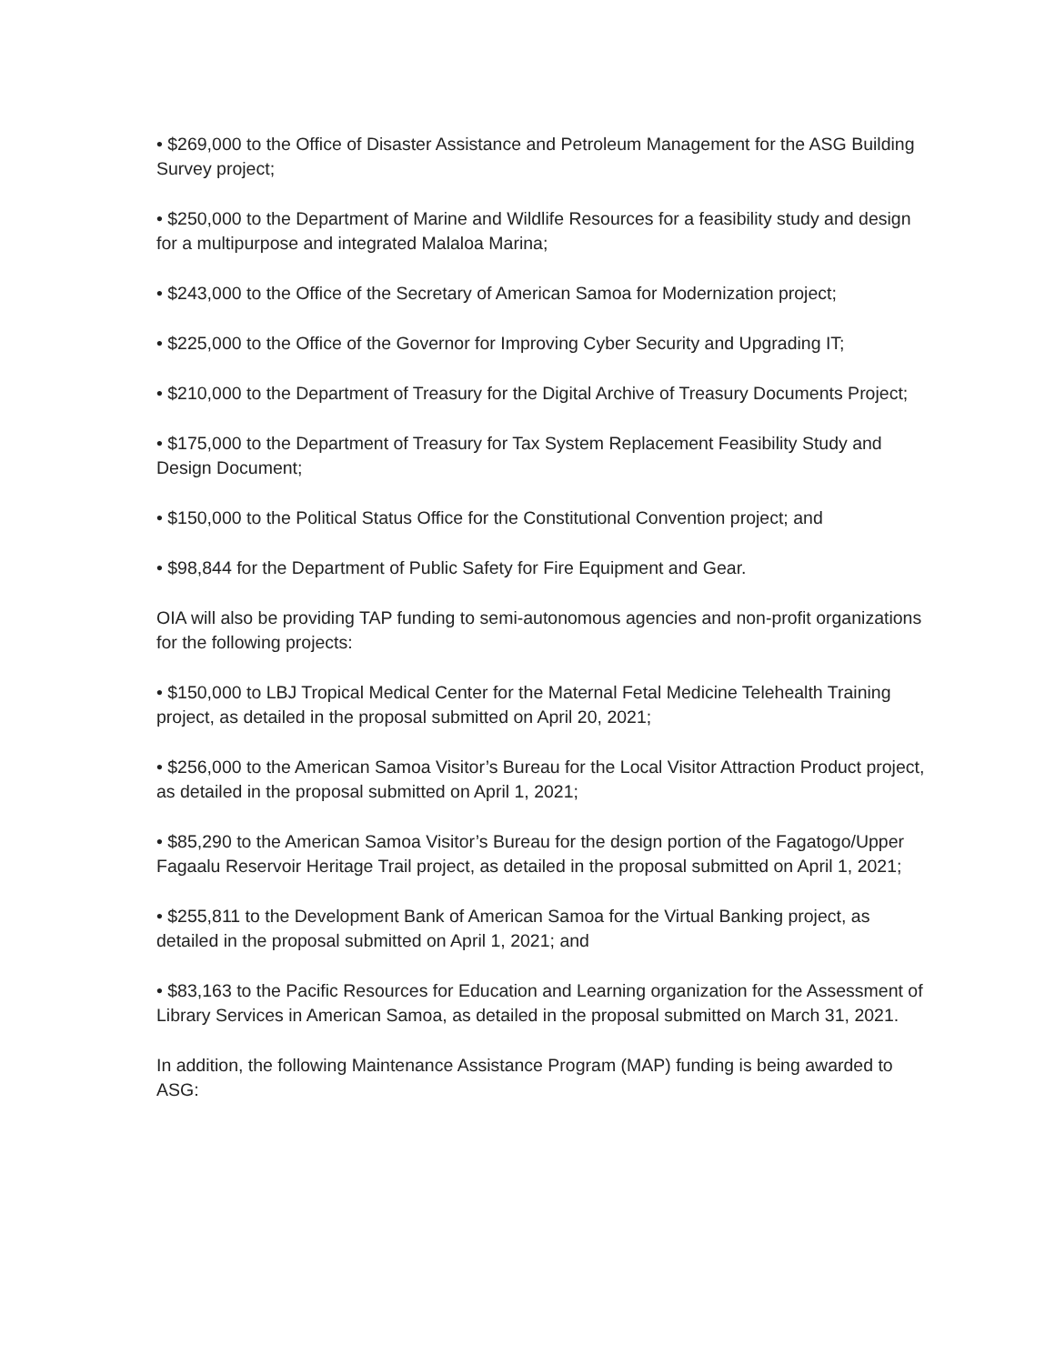• $269,000 to the Office of Disaster Assistance and Petroleum Management for the ASG Building Survey project;
• $250,000 to the Department of Marine and Wildlife Resources for a feasibility study and design for a multipurpose and integrated Malaloa Marina;
• $243,000 to the Office of the Secretary of American Samoa for Modernization project;
• $225,000 to the Office of the Governor for Improving Cyber Security and Upgrading IT;
• $210,000 to the Department of Treasury for the Digital Archive of Treasury Documents Project;
• $175,000 to the Department of Treasury for Tax System Replacement Feasibility Study and Design Document;
• $150,000 to the Political Status Office for the Constitutional Convention project; and
• $98,844 for the Department of Public Safety for Fire Equipment and Gear.
OIA will also be providing TAP funding to semi-autonomous agencies and non-profit organizations for the following projects:
• $150,000 to LBJ Tropical Medical Center for the Maternal Fetal Medicine Telehealth Training project, as detailed in the proposal submitted on April 20, 2021;
• $256,000 to the American Samoa Visitor’s Bureau for the Local Visitor Attraction Product project, as detailed in the proposal submitted on April 1, 2021;
• $85,290 to the American Samoa Visitor’s Bureau for the design portion of the Fagatogo/Upper Fagaalu Reservoir Heritage Trail project, as detailed in the proposal submitted on April 1, 2021;
• $255,811 to the Development Bank of American Samoa for the Virtual Banking project, as detailed in the proposal submitted on April 1, 2021; and
• $83,163 to the Pacific Resources for Education and Learning organization for the Assessment of Library Services in American Samoa, as detailed in the proposal submitted on March 31, 2021.
In addition, the following Maintenance Assistance Program (MAP) funding is being awarded to ASG: